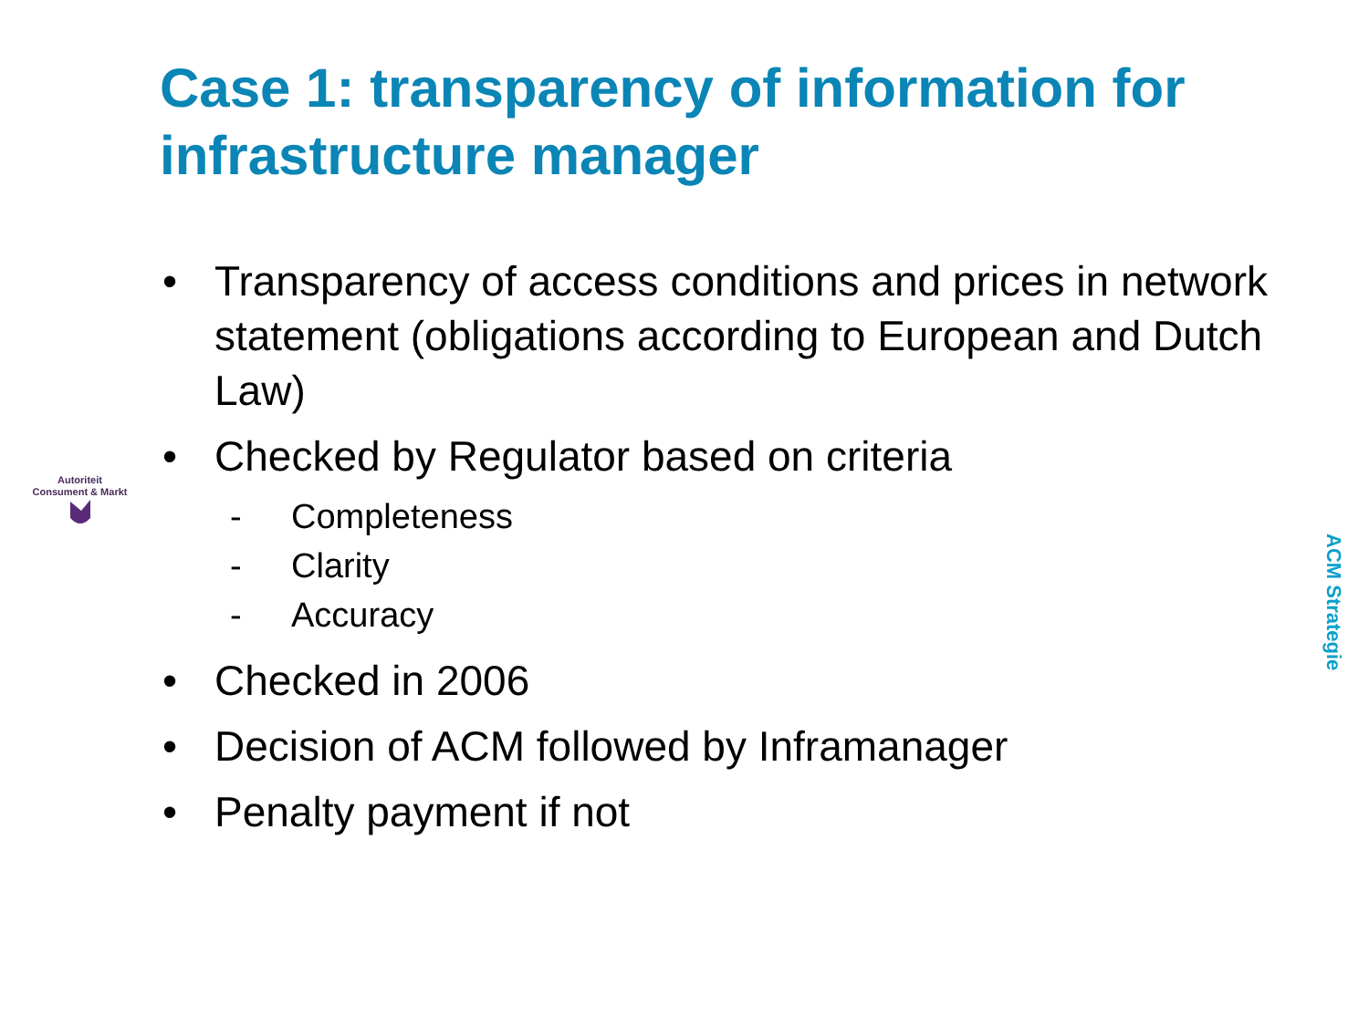Autoriteit
Consument & Markt
Case 1: transparency of information for infrastructure manager
• Transparency of access conditions and prices in network statement (obligations according to European and Dutch Law)
• Checked by Regulator based on criteria
- Completeness
- Clarity
- Accuracy
• Checked in 2006
• Decision of ACM followed by Inframanager
• Penalty payment if not
ACM Strategie